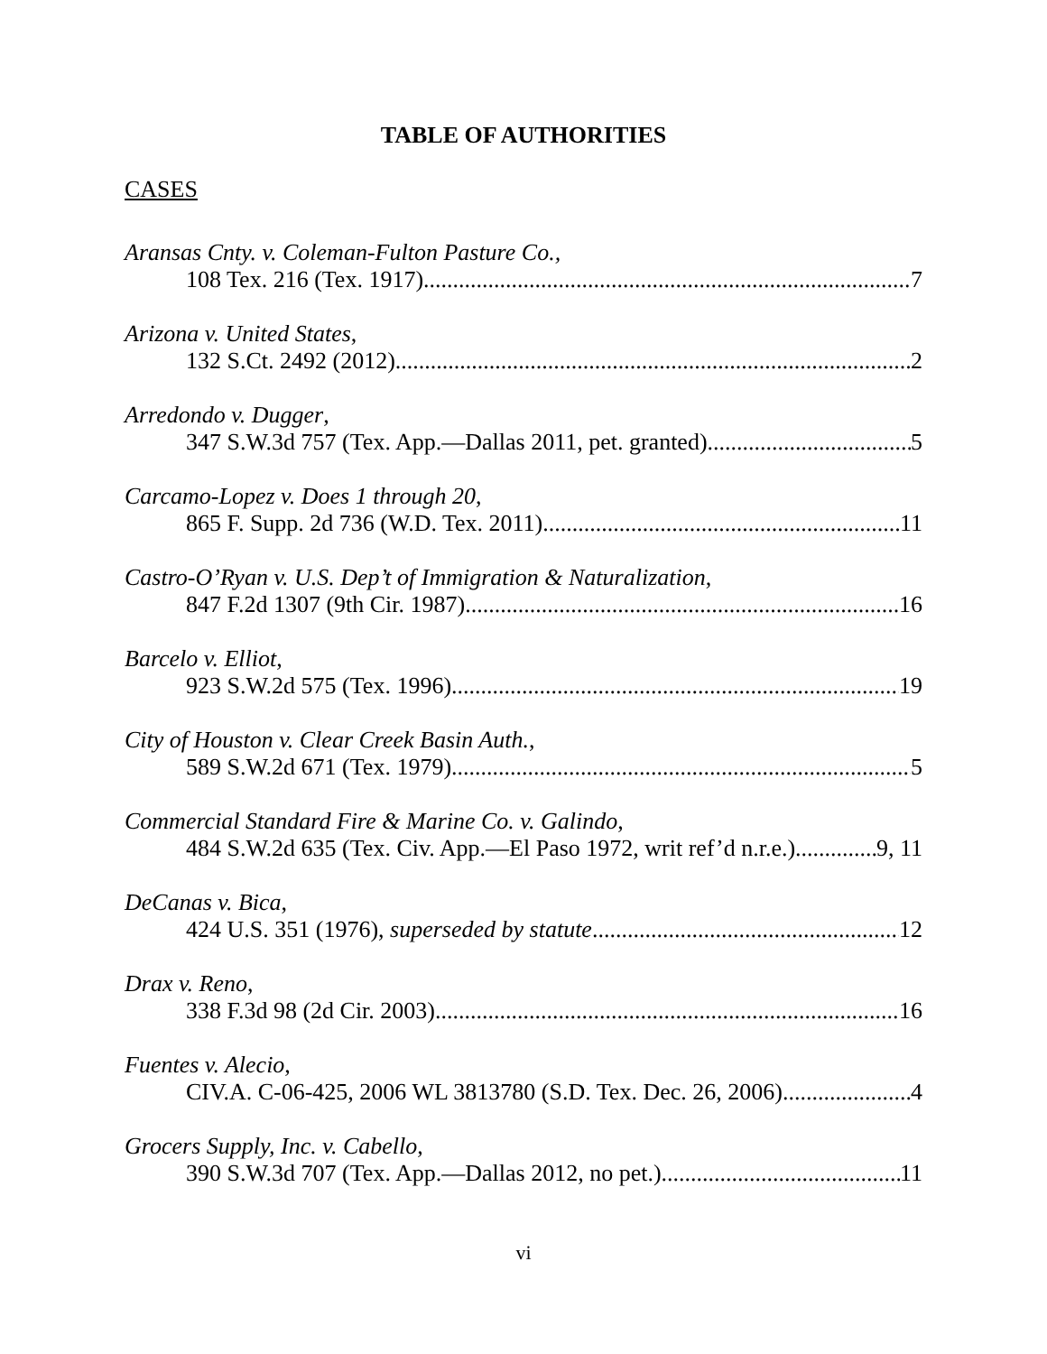TABLE OF AUTHORITIES
CASES
Aransas Cnty. v. Coleman-Fulton Pasture Co.,
108 Tex. 216 (Tex. 1917) 7
Arizona v. United States,
132 S.Ct. 2492 (2012) 2
Arredondo v. Dugger,
347 S.W.3d 757 (Tex. App.—Dallas 2011, pet. granted) 5
Carcamo-Lopez v. Does 1 through 20,
865 F. Supp. 2d 736 (W.D. Tex. 2011) 11
Castro-O’Ryan v. U.S. Dep’t of Immigration & Naturalization,
847 F.2d 1307 (9th Cir. 1987) 16
Barcelo v. Elliot,
923 S.W.2d 575 (Tex. 1996) 19
City of Houston v. Clear Creek Basin Auth.,
589 S.W.2d 671 (Tex. 1979) 5
Commercial Standard Fire & Marine Co. v. Galindo,
484 S.W.2d 635 (Tex. Civ. App.—El Paso 1972, writ ref’d n.r.e.) 9, 11
DeCanas v. Bica,
424 U.S. 351 (1976), superseded by statute 12
Drax v. Reno,
338 F.3d 98 (2d Cir. 2003) 16
Fuentes v. Alecio,
CIV.A. C-06-425, 2006 WL 3813780 (S.D. Tex. Dec. 26, 2006) 4
Grocers Supply, Inc. v. Cabello,
390 S.W.3d 707 (Tex. App.—Dallas 2012, no pet.) 11
vi